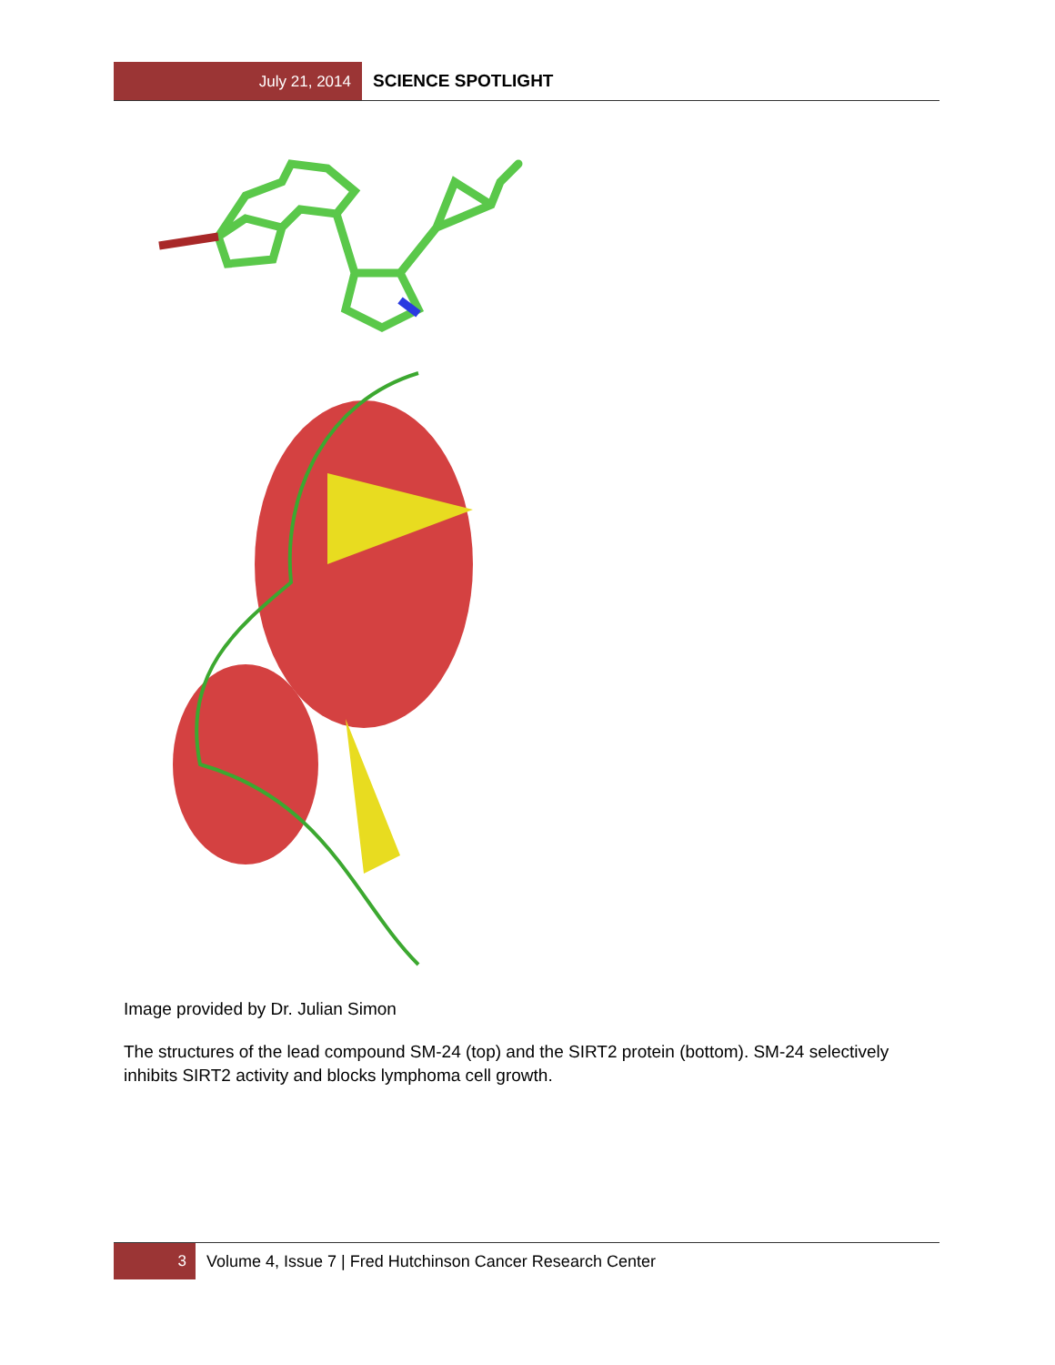July 21, 2014 SCIENCE SPOTLIGHT
Image provided by Dr. Julian Simon
The structures of the lead compound SM-24 (top) and the SIRT2 protein (bottom). SM-24 selectively inhibits SIRT2 activity and blocks lymphoma cell growth.
3 Volume 4, Issue 7 | Fred Hutchinson Cancer Research Center